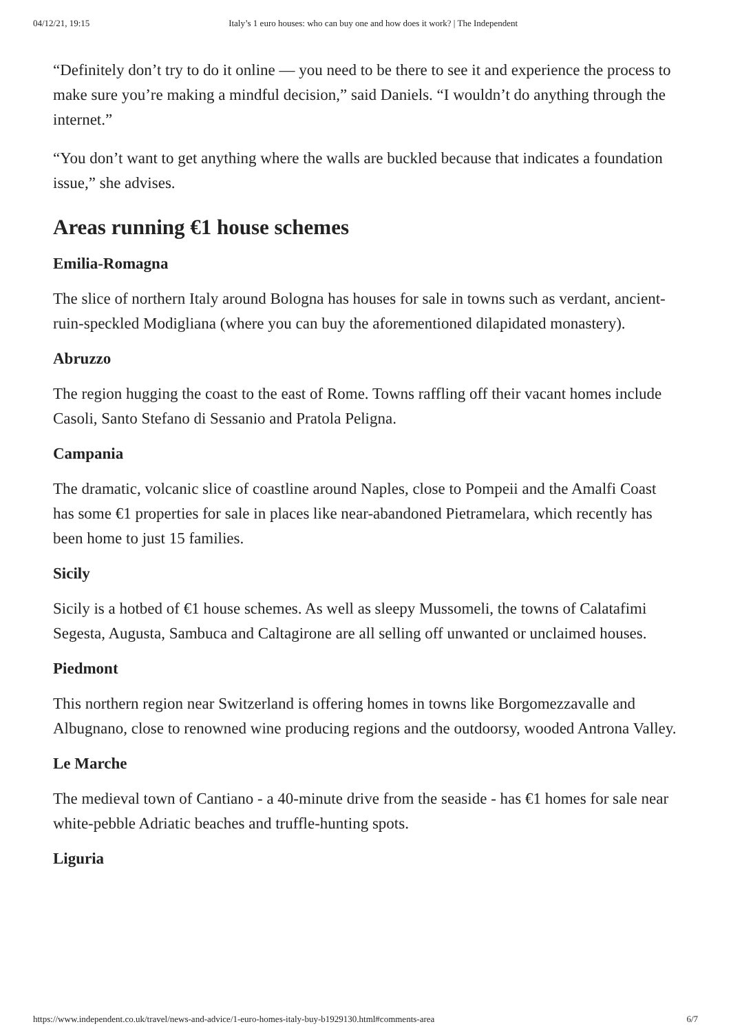04/12/21, 19:15 Italy’s 1 euro houses: who can buy one and how does it work? | The Independent
“Definitely don’t try to do it online — you need to be there to see it and experience the process to make sure you’re making a mindful decision,” said Daniels. “I wouldn’t do anything through the internet.”
“You don’t want to get anything where the walls are buckled because that indicates a foundation issue,” she advises.
Areas running €1 house schemes
Emilia-Romagna
The slice of northern Italy around Bologna has houses for sale in towns such as verdant, ancient-ruin-speckled Modigliana (where you can buy the aforementioned dilapidated monastery).
Abruzzo
The region hugging the coast to the east of Rome. Towns raffling off their vacant homes include Casoli, Santo Stefano di Sessanio and Pratola Peligna.
Campania
The dramatic, volcanic slice of coastline around Naples, close to Pompeii and the Amalfi Coast has some €1 properties for sale in places like near-abandoned Pietramelara, which recently has been home to just 15 families.
Sicily
Sicily is a hotbed of €1 house schemes. As well as sleepy Mussomeli, the towns of Calatafimi Segesta, Augusta, Sambuca and Caltagirone are all selling off unwanted or unclaimed houses.
Piedmont
This northern region near Switzerland is offering homes in towns like Borgomezzavalle and Albugnano, close to renowned wine producing regions and the outdoorsy, wooded Antrona Valley.
Le Marche
The medieval town of Cantiano - a 40-minute drive from the seaside - has €1 homes for sale near white-pebble Adriatic beaches and truffle-hunting spots.
Liguria
https://www.independent.co.uk/travel/news-and-advice/1-euro-homes-italy-buy-b1929130.html#comments-area 6/7